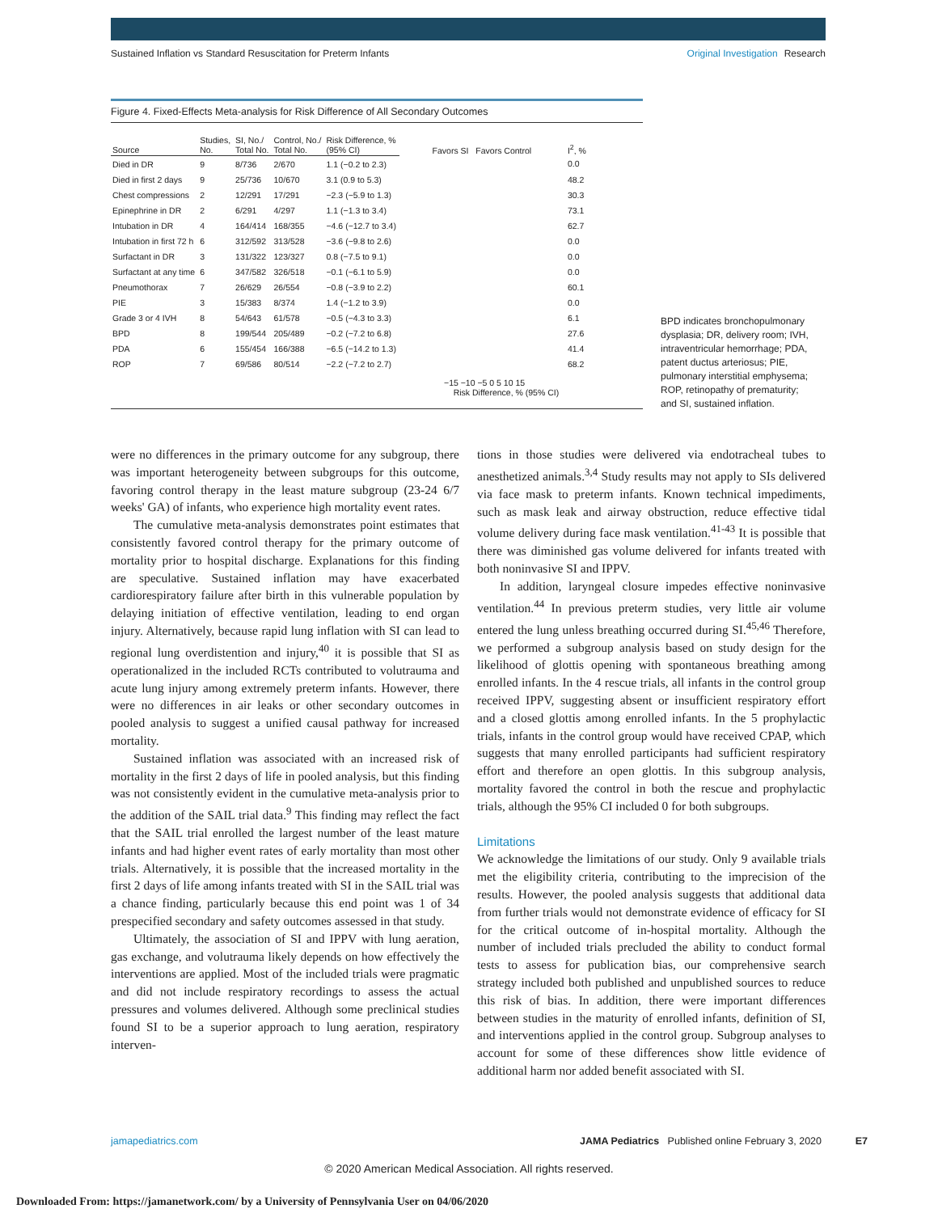Sustained Inflation vs Standard Resuscitation for Preterm Infants
Original Investigation Research
Figure 4. Fixed-Effects Meta-analysis for Risk Difference of All Secondary Outcomes
| Source | Studies, No. | SI, No./ Total No. | Control, No./ Total No. | Risk Difference, % (95% CI) | Favors SI Favors Control | I<sup>2</sup>, % |
| --- | --- | --- | --- | --- | --- | --- |
| Died in DR | 9 | 8/736 | 2/670 | 1.1 (−0.2 to 2.3) | | 0.0 |
| Died in first 2 days | 9 | 25/736 | 10/670 | 3.1 (0.9 to 5.3) | | 48.2 |
| Chest compressions | 2 | 12/291 | 17/291 | −2.3 (−5.9 to 1.3) | | 30.3 |
| Epinephrine in DR | 2 | 6/291 | 4/297 | 1.1 (−1.3 to 3.4) | | 73.1 |
| Intubation in DR | 4 | 164/414 | 168/355 | −4.6 (−12.7 to 3.4) | | 62.7 |
| Intubation in first 72 h | 6 | 312/592 | 313/528 | −3.6 (−9.8 to 2.6) | | 0.0 |
| Surfactant in DR | 3 | 131/322 | 123/327 | 0.8 (−7.5 to 9.1) | | 0.0 |
| Surfactant at any time | 6 | 347/582 | 326/518 | −0.1 (−6.1 to 5.9) | | 0.0 |
| Pneumothorax | 7 | 26/629 | 26/554 | −0.8 (−3.9 to 2.2) | | 60.1 |
| PIE | 3 | 15/383 | 8/374 | 1.4 (−1.2 to 3.9) | | 0.0 |
| Grade 3 or 4 IVH | 8 | 54/643 | 61/578 | −0.5 (−4.3 to 3.3) | | 6.1 |
| BPD | 8 | 199/544 | 205/489 | −0.2 (−7.2 to 6.8) | | 27.6 |
| PDA | 6 | 155/454 | 166/388 | −6.5 (−14.2 to 1.3) | | 41.4 |
| ROP | 7 | 69/586 | 80/514 | −2.2 (−7.2 to 2.7) | | 68.2 |
−15 −10 −5 0 5 10 15
Risk Difference, % (95% CI)
BPD indicates bronchopulmonary dysplasia; DR, delivery room; IVH, intraventricular hemorrhage; PDA, patent ductus arteriosus; PIE, pulmonary interstitial emphysema; ROP, retinopathy of prematurity; and SI, sustained inflation.
were no differences in the primary outcome for any subgroup, there was important heterogeneity between subgroups for this outcome, favoring control therapy in the least mature subgroup (23-24 6/7 weeks' GA) of infants, who experience high mortality event rates.
The cumulative meta-analysis demonstrates point estimates that consistently favored control therapy for the primary outcome of mortality prior to hospital discharge. Explanations for this finding are speculative. Sustained inflation may have exacerbated cardiorespiratory failure after birth in this vulnerable population by delaying initiation of effective ventilation, leading to end organ injury. Alternatively, because rapid lung inflation with SI can lead to regional lung overdistention and injury,<sup>40</sup> it is possible that SI as operationalized in the included RCTs contributed to volutrauma and acute lung injury among extremely preterm infants. However, there were no differences in air leaks or other secondary outcomes in pooled analysis to suggest a unified causal pathway for increased mortality.
Sustained inflation was associated with an increased risk of mortality in the first 2 days of life in pooled analysis, but this finding was not consistently evident in the cumulative meta-analysis prior to the addition of the SAIL trial data.<sup>9</sup> This finding may reflect the fact that the SAIL trial enrolled the largest number of the least mature infants and had higher event rates of early mortality than most other trials. Alternatively, it is possible that the increased mortality in the first 2 days of life among infants treated with SI in the SAIL trial was a chance finding, particularly because this end point was 1 of 34 prespecified secondary and safety outcomes assessed in that study.
Ultimately, the association of SI and IPPV with lung aeration, gas exchange, and volutrauma likely depends on how effectively the interventions are applied. Most of the included trials were pragmatic and did not include respiratory recordings to assess the actual pressures and volumes delivered. Although some preclinical studies found SI to be a superior approach to lung aeration, respiratory interven-
tions in those studies were delivered via endotracheal tubes to anesthetized animals.<sup>3,4</sup> Study results may not apply to SIs delivered via face mask to preterm infants. Known technical impediments, such as mask leak and airway obstruction, reduce effective tidal volume delivery during face mask ventilation.<sup>41-43</sup> It is possible that there was diminished gas volume delivered for infants treated with both noninvasive SI and IPPV.
In addition, laryngeal closure impedes effective noninvasive ventilation.<sup>44</sup> In previous preterm studies, very little air volume entered the lung unless breathing occurred during SI.<sup>45,46</sup> Therefore, we performed a subgroup analysis based on study design for the likelihood of glottis opening with spontaneous breathing among enrolled infants. In the 4 rescue trials, all infants in the control group received IPPV, suggesting absent or insufficient respiratory effort and a closed glottis among enrolled infants. In the 5 prophylactic trials, infants in the control group would have received CPAP, which suggests that many enrolled participants had sufficient respiratory effort and therefore an open glottis. In this subgroup analysis, mortality favored the control in both the rescue and prophylactic trials, although the 95% CI included 0 for both subgroups.
Limitations
We acknowledge the limitations of our study. Only 9 available trials met the eligibility criteria, contributing to the imprecision of the results. However, the pooled analysis suggests that additional data from further trials would not demonstrate evidence of efficacy for SI for the critical outcome of in-hospital mortality. Although the number of included trials precluded the ability to conduct formal tests to assess for publication bias, our comprehensive search strategy included both published and unpublished sources to reduce this risk of bias. In addition, there were important differences between studies in the maturity of enrolled infants, definition of SI, and interventions applied in the control group. Subgroup analyses to account for some of these differences show little evidence of additional harm nor added benefit associated with SI.
jamapediatrics.com JAMA Pediatrics Published online February 3, 2020 E7
© 2020 American Medical Association. All rights reserved.
Downloaded From: https://jamanetwork.com/ by a University of Pennsylvania User on 04/06/2020